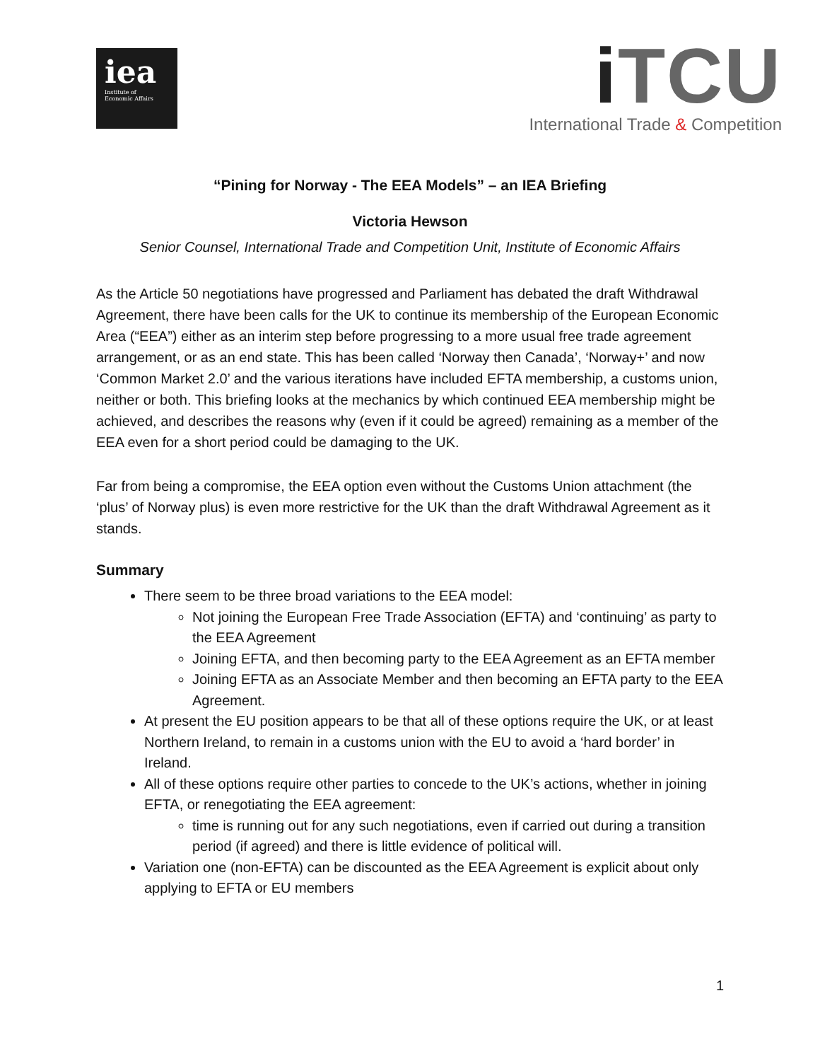iea
Institute of
Economic Affairs
i TCU
International Trade & Competition
“Pining for Norway - The EEA Models” – an IEA Briefing
Victoria Hewson
Senior Counsel, International Trade and Competition Unit, Institute of Economic Affairs
As the Article 50 negotiations have progressed and Parliament has debated the draft Withdrawal Agreement, there have been calls for the UK to continue its membership of the European Economic Area (“EEA”) either as an interim step before progressing to a more usual free trade agreement arrangement, or as an end state. This has been called ‘Norway then Canada’, ‘Norway+’ and now ‘Common Market 2.0’ and the various iterations have included EFTA membership, a customs union, neither or both. This briefing looks at the mechanics by which continued EEA membership might be achieved, and describes the reasons why (even if it could be agreed) remaining as a member of the EEA even for a short period could be damaging to the UK.
Far from being a compromise, the EEA option even without the Customs Union attachment (the ‘plus’ of Norway plus) is even more restrictive for the UK than the draft Withdrawal Agreement as it stands.
Summary
There seem to be three broad variations to the EEA model:
Not joining the European Free Trade Association (EFTA) and ‘continuing’ as party to the EEA Agreement
Joining EFTA, and then becoming party to the EEA Agreement as an EFTA member
Joining EFTA as an Associate Member and then becoming an EFTA party to the EEA Agreement.
At present the EU position appears to be that all of these options require the UK, or at least Northern Ireland, to remain in a customs union with the EU to avoid a ‘hard border’ in Ireland.
All of these options require other parties to concede to the UK’s actions, whether in joining EFTA, or renegotiating the EEA agreement:
time is running out for any such negotiations, even if carried out during a transition period (if agreed) and there is little evidence of political will.
Variation one (non-EFTA) can be discounted as the EEA Agreement is explicit about only applying to EFTA or EU members
1